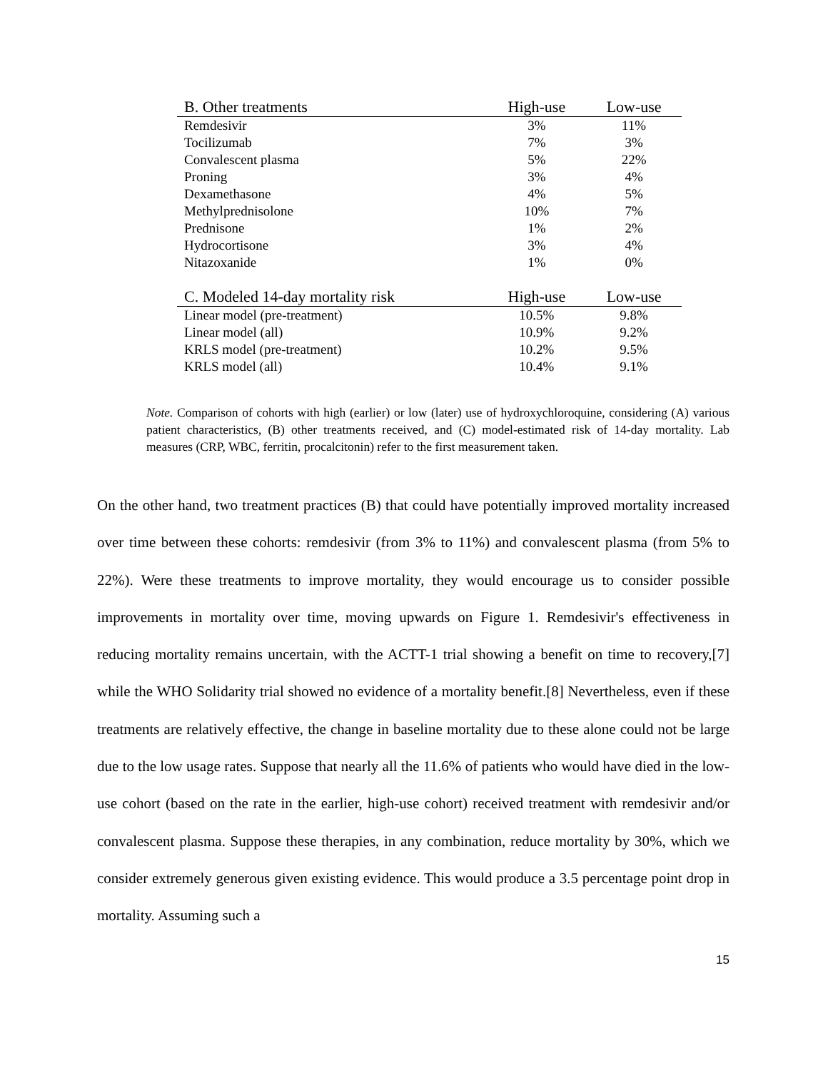| B. Other treatments | High-use | Low-use |
| --- | --- | --- |
| Remdesivir | 3% | 11% |
| Tocilizumab | 7% | 3% |
| Convalescent plasma | 5% | 22% |
| Proning | 3% | 4% |
| Dexamethasone | 4% | 5% |
| Methylprednisolone | 10% | 7% |
| Prednisone | 1% | 2% |
| Hydrocortisone | 3% | 4% |
| Nitazoxanide | 1% | 0% |
| C. Modeled 14-day mortality risk | High-use | Low-use |
| Linear model (pre-treatment) | 10.5% | 9.8% |
| Linear model (all) | 10.9% | 9.2% |
| KRLS model (pre-treatment) | 10.2% | 9.5% |
| KRLS model (all) | 10.4% | 9.1% |
Note. Comparison of cohorts with high (earlier) or low (later) use of hydroxychloroquine, considering (A) various patient characteristics, (B) other treatments received, and (C) model-estimated risk of 14-day mortality. Lab measures (CRP, WBC, ferritin, procalcitonin) refer to the first measurement taken.
On the other hand, two treatment practices (B) that could have potentially improved mortality increased over time between these cohorts: remdesivir (from 3% to 11%) and convalescent plasma (from 5% to 22%). Were these treatments to improve mortality, they would encourage us to consider possible improvements in mortality over time, moving upwards on Figure 1. Remdesivir's effectiveness in reducing mortality remains uncertain, with the ACTT-1 trial showing a benefit on time to recovery,[7] while the WHO Solidarity trial showed no evidence of a mortality benefit.[8] Nevertheless, even if these treatments are relatively effective, the change in baseline mortality due to these alone could not be large due to the low usage rates. Suppose that nearly all the 11.6% of patients who would have died in the low-use cohort (based on the rate in the earlier, high-use cohort) received treatment with remdesivir and/or convalescent plasma. Suppose these therapies, in any combination, reduce mortality by 30%, which we consider extremely generous given existing evidence. This would produce a 3.5 percentage point drop in mortality. Assuming such a
15